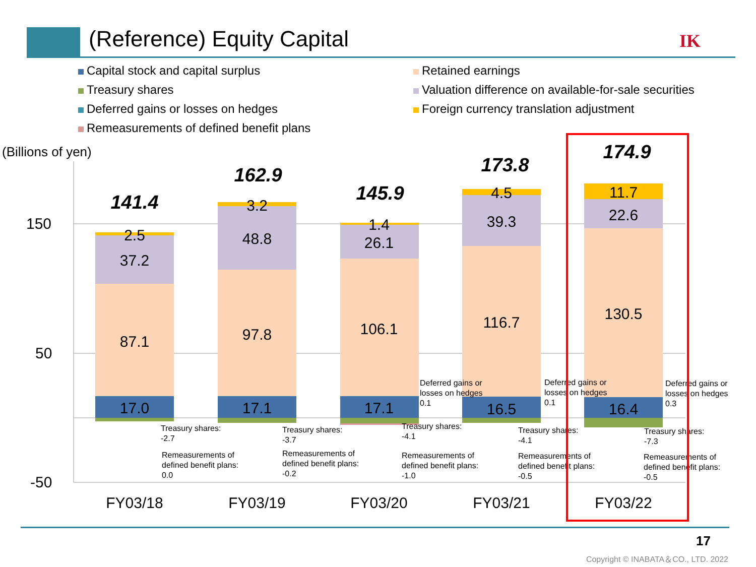(Reference) Equity Capital IK
Capital stock and capital surplus
Retained earnings
Treasury shares
Valuation difference on available-for-sale securities
Deferred gains or losses on hedges
Foreign currency translation adjustment
Remeasurements of defined benefit plans
(Billions of yen)
150
50
-50
17.0
87.1
37.2
2.5
141.4
17.1
97.8
48.8
3.2
162.9
17.1
106.1
26.1
1.4
145.9
16.5
116.7
39.3
4.5
173.8
16.4
130.5
22.6
11.7
174.9
FY03/18
FY03/19
FY03/20
FY03/21
FY03/22
Treasury shares:
-2.7
Remeasurements of
defined benefit plans:
0.0
Treasury shares:
-3.7
Remeasurements of
defined benefit plans:
-0.2
Treasury shares:
-4.1
Remeasurements of
defined benefit plans:
-1.0
Treasury shares:
-4.1
Remeasurements of
defined benefit plans:
-0.5
Treasury shares:
-7.3
Remeasurements of
defined benefit plans:
-0.5
Deferred gains or
losses on hedges
0.1
Deferred gains or
losses on hedges
0.1
Deferred gains or
losses on hedges
0.3
17
Copyright © INABATA＆CO., LTD. 2022